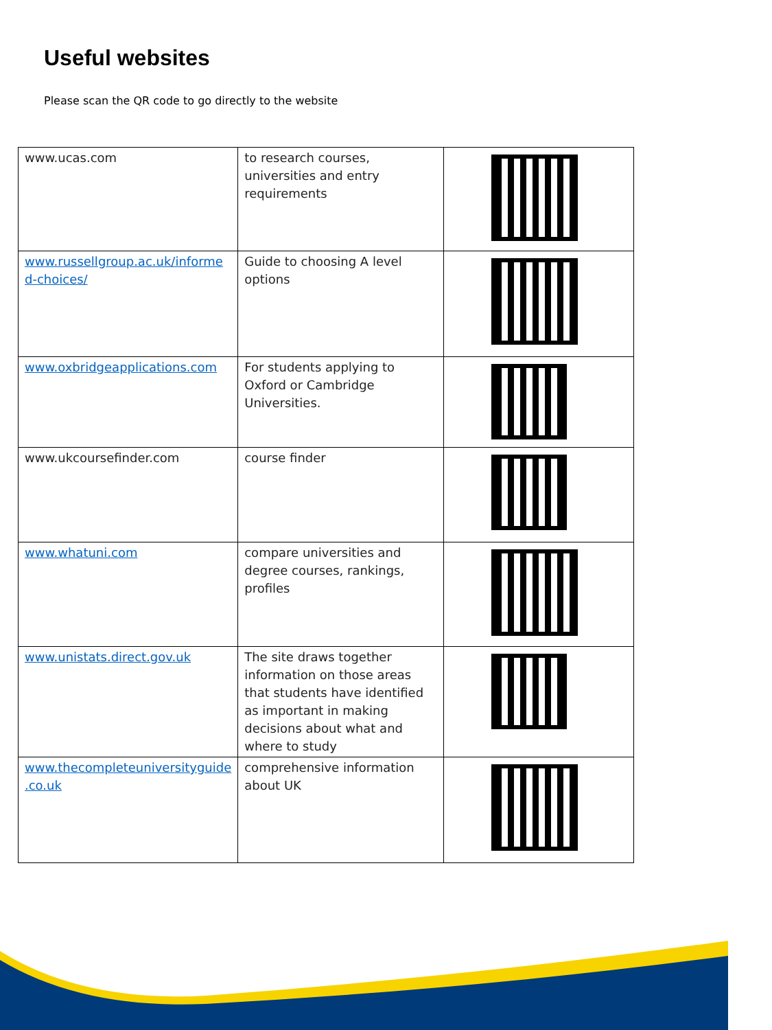Useful websites
Please scan the QR code to go directly to the website
| www.ucas.com | to research courses, universities and entry requirements | |
| www.russellgroup.ac.uk/informe d-choices/ | Guide to choosing A level options | |
| www.oxbridgeapplications.com | For students applying to Oxford or Cambridge Universities. | |
| www.ukcoursefinder.com | course finder | |
| www.whatuni.com | compare universities and degree courses, rankings, profiles | |
| www.unistats.direct.gov.uk | The site draws together information on those areas that students have identified as important in making decisions about what and where to study | |
| www.thecompleteuniversityguide .co.uk | comprehensive information about UK | |